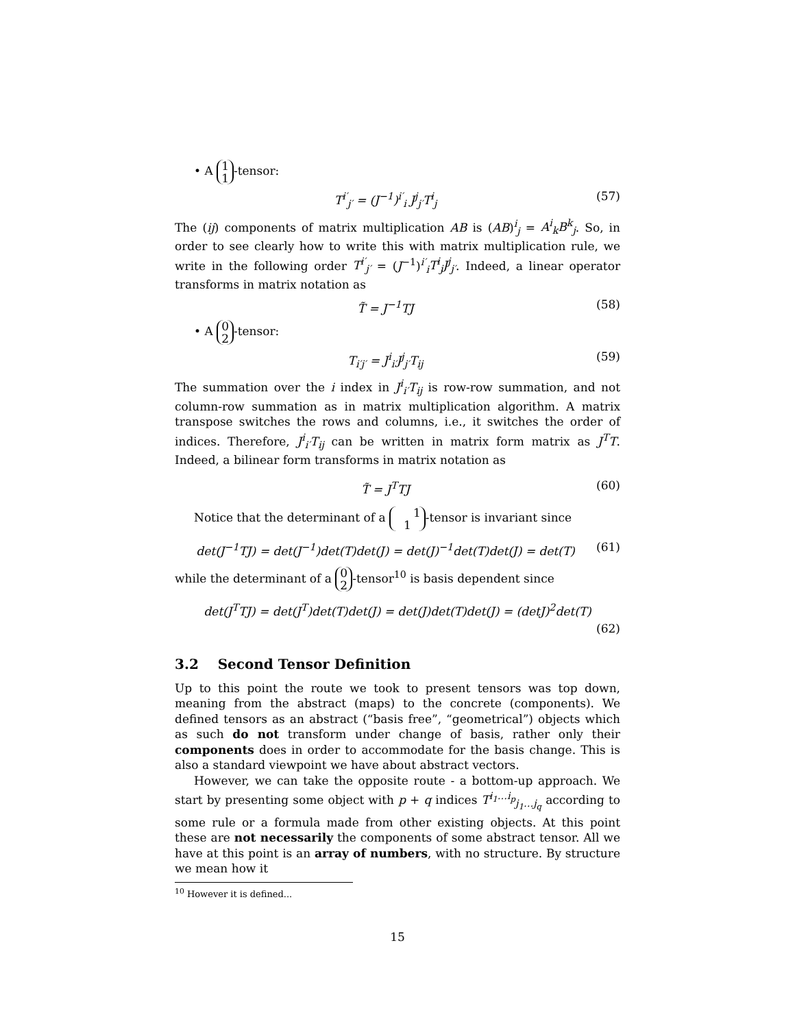• A 1
1 -tensor:
T<sup>i′</sup><sub>j′</sub> = (J<sup>−1</sup>)<sup>i′</sup><sub>i</sub> J<sup>j</sup><sub>j′</sub>T<sup>i</sup><sub>j</sub> (57)
The (ij) components of matrix multiplication AB is (AB)<sup>i</sup><sub>j</sub> = A<sup>i</sup><sub>k</sub>B<sup>k</sup><sub>j</sub>. So, in order to see clearly how to write this with matrix multiplication rule, we write in the following order T<sup>i′</sup><sub>j′</sub> = (J<sup>−1</sup>)<sup>i′</sup><sub>i</sub>T<sup>i</sup><sub>j</sub>J<sup>j</sup><sub>j′</sub>. Indeed, a linear operator transforms in matrix notation as
T̃ = J<sup>−1</sup>TJ (58)
• A 0
2 -tensor:
T<sub>i′j′</sub> = J<sup>i</sup><sub>i′</sub>J<sup>j</sup><sub>j′</sub>T<sub>ij</sub> (59)
The summation over the i index in J<sup>i</sup><sub>i′</sub>T<sub>ij</sub> is row-row summation, and not column-row summation as in matrix multiplication algorithm. A matrix transpose switches the rows and columns, i.e., it switches the order of indices. Therefore, J<sup>i</sup><sub>i′</sub>T<sub>ij</sub> can be written in matrix form matrix as J<sup>T</sup>T. Indeed, a bilinear form transforms in matrix notation as
T̃ = J<sup>T</sup>TJ (60)
Notice that the determinant of a 1
1 -tensor is invariant since
det(J<sup>−1</sup>TJ) = det(J<sup>−1</sup>)det(T)det(J) = det(J)<sup>−1</sup>det(T)det(J) = det(T) (61)
while the determinant of a 0
2 -tensor<sup>10</sup> is basis dependent since
det(J<sup>T</sup>TJ) = det(J<sup>T</sup>)det(T)det(J) = det(J)det(T)det(J) = (detJ)<sup>2</sup>det(T)
(62)
3.2 Second Tensor Definition
Up to this point the route we took to present tensors was top down, meaning from the abstract (maps) to the concrete (components). We defined tensors as an abstract (“basis free”, “geometrical”) objects which as such do not transform under change of basis, rather only their components does in order to accommodate for the basis change. This is also a standard viewpoint we have about abstract vectors.
However, we can take the opposite route - a bottom-up approach. We start by presenting some object with p + q indices T<sup>i<sub>1</sub>…i<sub>p</sub></sup><sub>j<sub>1</sub>…j<sub>q</sub></sub> according to some rule or a formula made from other existing objects. At this point these are not necessarily the components of some abstract tensor. All we have at this point is an array of numbers, with no structure. By structure we mean how it
<sup>10</sup> However it is defined...
15